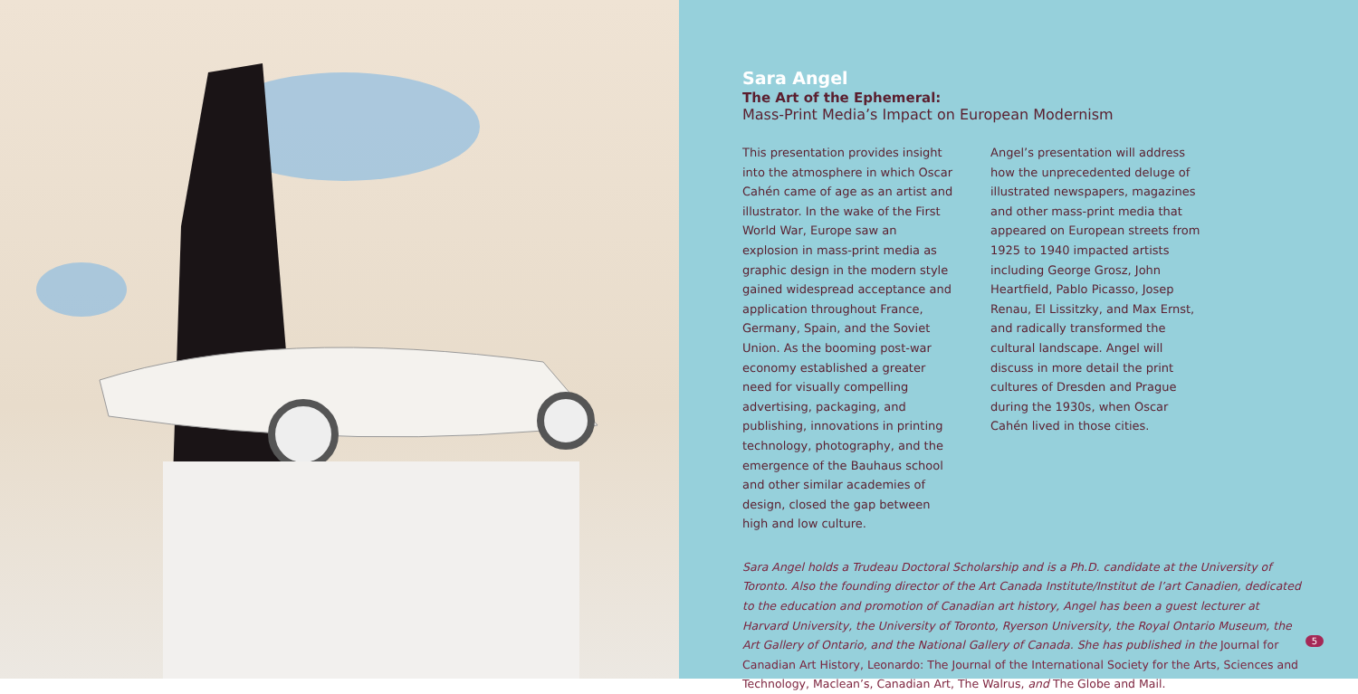Sara Angel
The Art of the Ephemeral:
Mass-Print Media’s Impact on European Modernism
This presentation provides insight into the atmosphere in which Oscar Cahén came of age as an artist and illustrator. In the wake of the First World War, Europe saw an explosion in mass-print media as graphic design in the modern style gained widespread acceptance and application throughout France, Germany, Spain, and the Soviet Union. As the booming post-war economy established a greater need for visually compelling advertising, packaging, and publishing, innovations in printing technology, photography, and the emergence of the Bauhaus school and other similar academies of design, closed the gap between high and low culture.
Angel’s presentation will address how the unprecedented deluge of illustrated newspapers, magazines and other mass-print media that appeared on European streets from 1925 to 1940 impacted artists including George Grosz, John Heartfield, Pablo Picasso, Josep Renau, El Lissitzky, and Max Ernst, and radically transformed the cultural landscape. Angel will discuss in more detail the print cultures of Dresden and Prague during the 1930s, when Oscar Cahén lived in those cities.
Sara Angel holds a Trudeau Doctoral Scholarship and is a Ph.D. candidate at the University of Toronto. Also the founding director of the Art Canada Institute/Institut de l’art Canadien, dedicated to the education and promotion of Canadian art history, Angel has been a guest lecturer at Harvard University, the University of Toronto, Ryerson University, the Royal Ontario Museum, the Art Gallery of Ontario, and the National Gallery of Canada. She has published in the Journal for Canadian Art History, Leonardo: The Journal of the International Society for the Arts, Sciences and Technology, Maclean’s, Canadian Art, The Walrus, and The Globe and Mail.
5